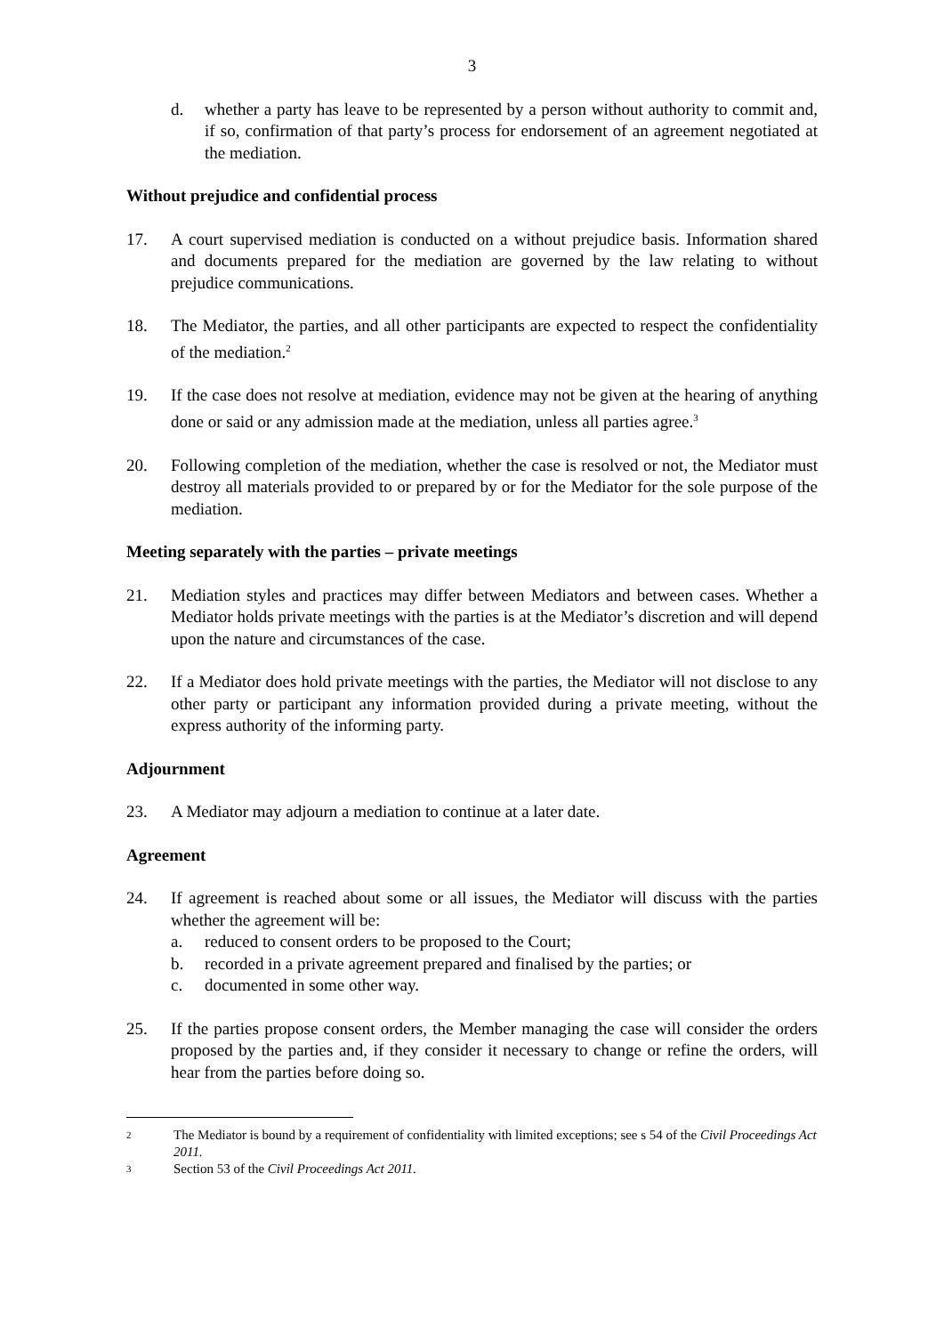3
d. whether a party has leave to be represented by a person without authority to commit and, if so, confirmation of that party’s process for endorsement of an agreement negotiated at the mediation.
Without prejudice and confidential process
17. A court supervised mediation is conducted on a without prejudice basis. Information shared and documents prepared for the mediation are governed by the law relating to without prejudice communications.
18. The Mediator, the parties, and all other participants are expected to respect the confidentiality of the mediation.<sup>2</sup>
19. If the case does not resolve at mediation, evidence may not be given at the hearing of anything done or said or any admission made at the mediation, unless all parties agree.<sup>3</sup>
20. Following completion of the mediation, whether the case is resolved or not, the Mediator must destroy all materials provided to or prepared by or for the Mediator for the sole purpose of the mediation.
Meeting separately with the parties – private meetings
21. Mediation styles and practices may differ between Mediators and between cases. Whether a Mediator holds private meetings with the parties is at the Mediator’s discretion and will depend upon the nature and circumstances of the case.
22. If a Mediator does hold private meetings with the parties, the Mediator will not disclose to any other party or participant any information provided during a private meeting, without the express authority of the informing party.
Adjournment
23. A Mediator may adjourn a mediation to continue at a later date.
Agreement
24. If agreement is reached about some or all issues, the Mediator will discuss with the parties whether the agreement will be:
a. reduced to consent orders to be proposed to the Court;
b. recorded in a private agreement prepared and finalised by the parties; or
c. documented in some other way.
25. If the parties propose consent orders, the Member managing the case will consider the orders proposed by the parties and, if they consider it necessary to change or refine the orders, will hear from the parties before doing so.
2 The Mediator is bound by a requirement of confidentiality with limited exceptions; see s 54 of the Civil Proceedings Act 2011.
3 Section 53 of the Civil Proceedings Act 2011.